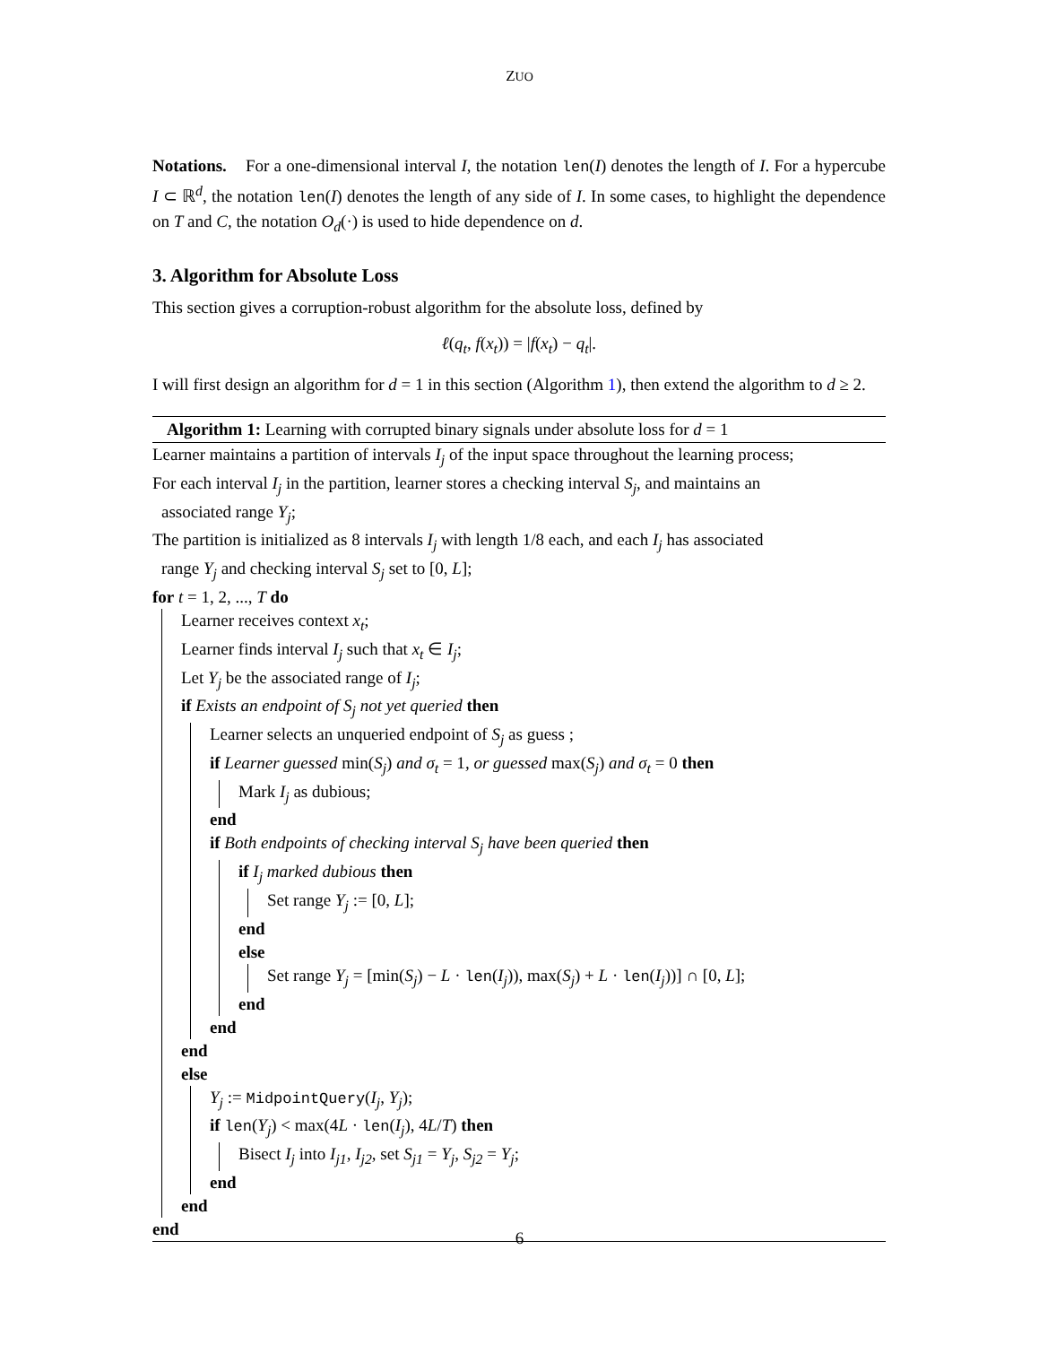ZUO
Notations. For a one-dimensional interval I, the notation len(I) denotes the length of I. For a hypercube I ⊂ ℝ<sup>d</sup>, the notation len(I) denotes the length of any side of I. In some cases, to highlight the dependence on T and C, the notation O<sub>d</sub>(·) is used to hide dependence on d.
3. Algorithm for Absolute Loss
This section gives a corruption-robust algorithm for the absolute loss, defined by
ℓ(q<sub>t</sub>, f(x<sub>t</sub>)) = |f(x<sub>t</sub>) − q<sub>t</sub>|.
I will first design an algorithm for d = 1 in this section (Algorithm 1), then extend the algorithm to d ≥ 2.
Algorithm 1: Learning with corrupted binary signals under absolute loss for d = 1
Learner maintains a partition of intervals I<sub>j</sub> of the input space throughout the learning process;
For each interval I<sub>j</sub> in the partition, learner stores a checking interval S<sub>j</sub>, and maintains an
associated range Y<sub>j</sub>;
The partition is initialized as 8 intervals I<sub>j</sub> with length 1/8 each, and each I<sub>j</sub> has associated
range Y<sub>j</sub> and checking interval S<sub>j</sub> set to [0, L];
for t = 1, 2, ..., T do
Learner receives context x<sub>t</sub>;
Learner finds interval I<sub>j</sub> such that x<sub>t</sub> ∈ I<sub>j</sub>;
Let Y<sub>j</sub> be the associated range of I<sub>j</sub>;
if Exists an endpoint of S<sub>j</sub> not yet queried then
Learner selects an unqueried endpoint of S<sub>j</sub> as guess ;
if Learner guessed min(S<sub>j</sub>) and σ<sub>t</sub> = 1, or guessed max(S<sub>j</sub>) and σ<sub>t</sub> = 0 then
Mark I<sub>j</sub> as dubious;
end
if Both endpoints of checking interval S<sub>j</sub> have been queried then
if I<sub>j</sub> marked dubious then
Set range Y<sub>j</sub> := [0, L];
end
else
Set range Y<sub>j</sub> = [min(S<sub>j</sub>) − L · len(I<sub>j</sub>)), max(S<sub>j</sub>) + L · len(I<sub>j</sub>))] ∩ [0, L];
end
end
end
else
Y<sub>j</sub> := MidpointQuery(I<sub>j</sub>, Y<sub>j</sub>);
if len(Y<sub>j</sub>) < max(4L · len(I<sub>j</sub>), 4L/T) then
Bisect I<sub>j</sub> into I<sub>j1</sub>, I<sub>j2</sub>, set S<sub>j1</sub> = Y<sub>j</sub>, S<sub>j2</sub> = Y<sub>j</sub>;
end
end
end
6